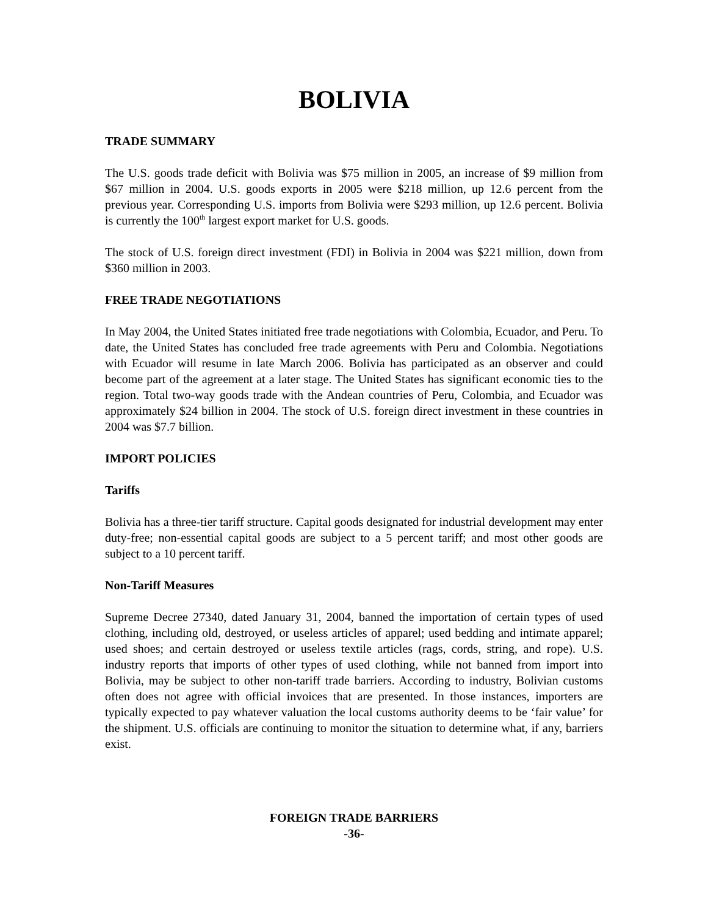BOLIVIA
TRADE SUMMARY
The U.S. goods trade deficit with Bolivia was $75 million in 2005, an increase of $9 million from $67 million in 2004. U.S. goods exports in 2005 were $218 million, up 12.6 percent from the previous year. Corresponding U.S. imports from Bolivia were $293 million, up 12.6 percent. Bolivia is currently the 100<sup>th</sup> largest export market for U.S. goods.
The stock of U.S. foreign direct investment (FDI) in Bolivia in 2004 was $221 million, down from $360 million in 2003.
FREE TRADE NEGOTIATIONS
In May 2004, the United States initiated free trade negotiations with Colombia, Ecuador, and Peru. To date, the United States has concluded free trade agreements with Peru and Colombia. Negotiations with Ecuador will resume in late March 2006. Bolivia has participated as an observer and could become part of the agreement at a later stage. The United States has significant economic ties to the region. Total two-way goods trade with the Andean countries of Peru, Colombia, and Ecuador was approximately $24 billion in 2004. The stock of U.S. foreign direct investment in these countries in 2004 was $7.7 billion.
IMPORT POLICIES
Tariffs
Bolivia has a three-tier tariff structure. Capital goods designated for industrial development may enter duty-free; non-essential capital goods are subject to a 5 percent tariff; and most other goods are subject to a 10 percent tariff.
Non-Tariff Measures
Supreme Decree 27340, dated January 31, 2004, banned the importation of certain types of used clothing, including old, destroyed, or useless articles of apparel; used bedding and intimate apparel; used shoes; and certain destroyed or useless textile articles (rags, cords, string, and rope). U.S. industry reports that imports of other types of used clothing, while not banned from import into Bolivia, may be subject to other non-tariff trade barriers. According to industry, Bolivian customs often does not agree with official invoices that are presented. In those instances, importers are typically expected to pay whatever valuation the local customs authority deems to be ‘fair value’ for the shipment. U.S. officials are continuing to monitor the situation to determine what, if any, barriers exist.
FOREIGN TRADE BARRIERS
-36-